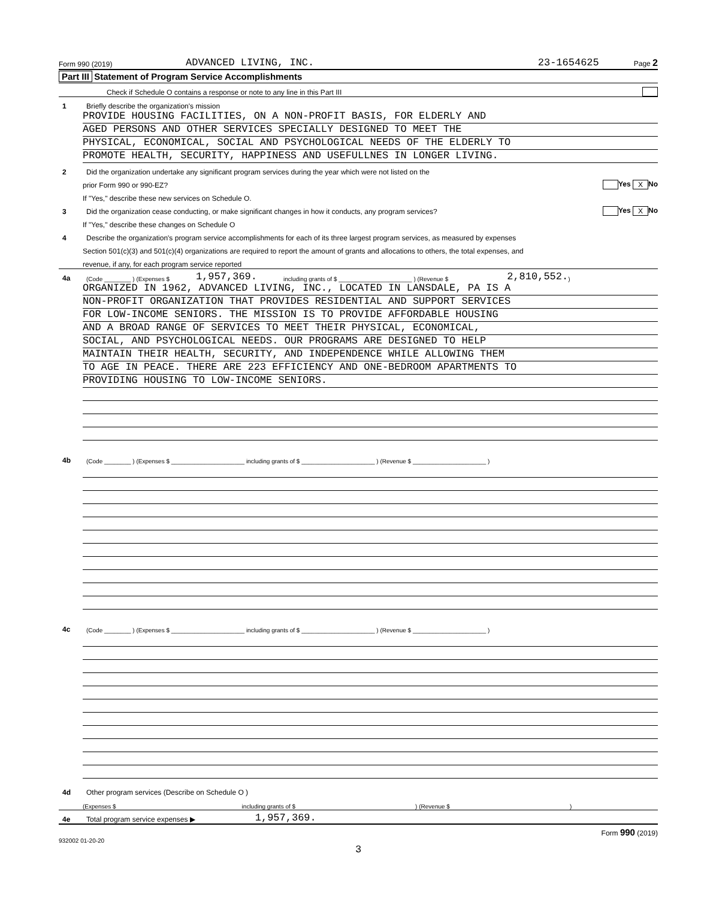Form 990 (2019) ADVANCED LIVING, INC. 23-1654625 Page 2
Part III Statement of Program Service Accomplishments
Check if Schedule O contains a response or note to any line in this Part III
1 Briefly describe the organization's mission
PROVIDE HOUSING FACILITIES, ON A NON-PROFIT BASIS, FOR ELDERLY AND
AGED PERSONS AND OTHER SERVICES SPECIALLY DESIGNED TO MEET THE
PHYSICAL, ECONOMICAL, SOCIAL AND PSYCHOLOGICAL NEEDS OF THE ELDERLY TO
PROMOTE HEALTH, SECURITY, HAPPINESS AND USEFULLNES IN LONGER LIVING.
2 Did the organization undertake any significant program services during the year which were not listed on the
prior Form 990 or 990-EZ? Yes X No
If "Yes," describe these new services on Schedule O.
3 Did the organization cease conducting, or make significant changes in how it conducts, any program services? Yes X No
If "Yes," describe these changes on Schedule O
4 Describe the organization's program service accomplishments for each of its three largest program services, as measured by expenses
Section 501(c)(3) and 501(c)(4) organizations are required to report the amount of grants and allocations to others, the total expenses, and
revenue, if any, for each program service reported
4a (Code ________ ) (Expenses $ 1,957,369. including grants of $ ______________________ ) (Revenue $ 2,810,552. )
ORGANIZED IN 1962, ADVANCED LIVING, INC., LOCATED IN LANSDALE, PA IS A
NON-PROFIT ORGANIZATION THAT PROVIDES RESIDENTIAL AND SUPPORT SERVICES
FOR LOW-INCOME SENIORS. THE MISSION IS TO PROVIDE AFFORDABLE HOUSING
AND A BROAD RANGE OF SERVICES TO MEET THEIR PHYSICAL, ECONOMICAL,
SOCIAL, AND PSYCHOLOGICAL NEEDS. OUR PROGRAMS ARE DESIGNED TO HELP
MAINTAIN THEIR HEALTH, SECURITY, AND INDEPENDENCE WHILE ALLOWING THEM
TO AGE IN PEACE. THERE ARE 223 EFFICIENCY AND ONE-BEDROOM APARTMENTS TO
PROVIDING HOUSING TO LOW-INCOME SENIORS.
4b (Code ________ ) (Expenses $ ______________________ including grants of $ ______________________ ) (Revenue $ ______________________ )
4c (Code ________ ) (Expenses $ ______________________ including grants of $ ______________________ ) (Revenue $ ______________________ )
4d Other program services (Describe on Schedule O )
(Expenses $ including grants of $ ) (Revenue $ )
4e Total program service expenses ▶ 1,957,369.
Form 990 (2019)
932002 01-20-20
3